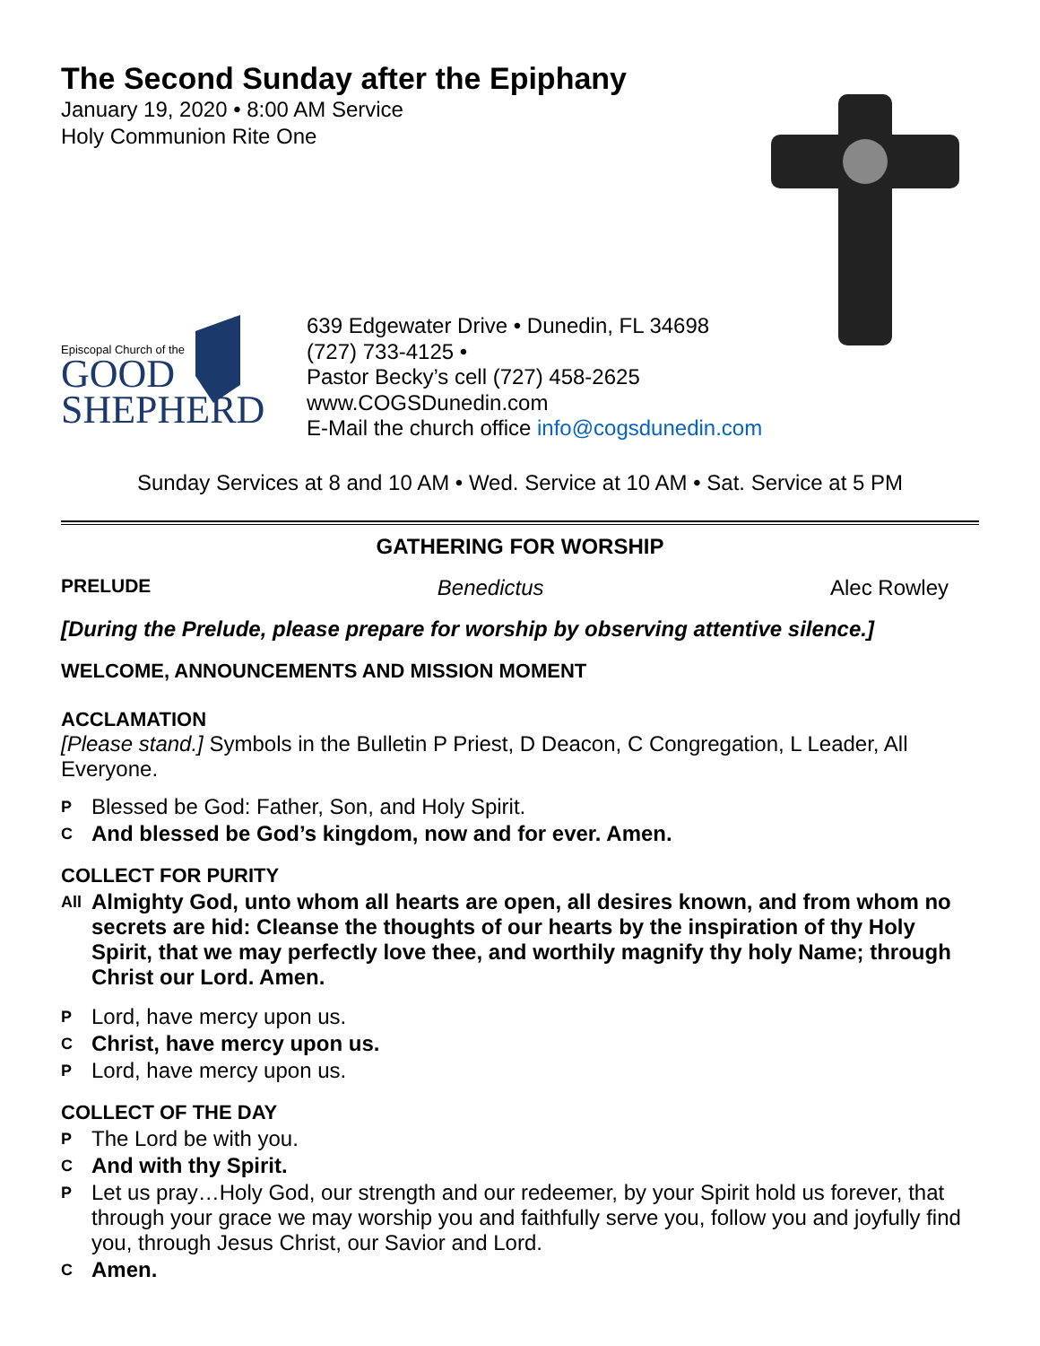The Second Sunday after the Epiphany
January 19, 2020 • 8:00 AM Service
Holy Communion Rite One
Episcopal Church of the
GOOD
SHEPHERD
639 Edgewater Drive • Dunedin, FL 34698
(727) 733-4125 •
Pastor Becky’s cell (727) 458-2625
www.COGSDunedin.com
E-Mail the church office info@cogsdunedin.com
Sunday Services at 8 and 10 AM • Wed. Service at 10 AM • Sat. Service at 5 PM
GATHERING FOR WORSHIP
PRELUDE Benedictus Alec Rowley
[During the Prelude, please prepare for worship by observing attentive silence.]
WELCOME, ANNOUNCEMENTS AND MISSION MOMENT
ACCLAMATION
[Please stand.] Symbols in the Bulletin P Priest, D Deacon, C Congregation, L Leader, All Everyone.
P Blessed be God: Father, Son, and Holy Spirit.
C And blessed be God’s kingdom, now and for ever. Amen.
COLLECT FOR PURITY
All Almighty God, unto whom all hearts are open, all desires known, and from whom no secrets are hid: Cleanse the thoughts of our hearts by the inspiration of thy Holy Spirit, that we may perfectly love thee, and worthily magnify thy holy Name; through Christ our Lord. Amen.
P Lord, have mercy upon us.
C Christ, have mercy upon us.
P Lord, have mercy upon us.
COLLECT OF THE DAY
P The Lord be with you.
C And with thy Spirit.
P Let us pray…Holy God, our strength and our redeemer, by your Spirit hold us forever, that through your grace we may worship you and faithfully serve you, follow you and joyfully find you, through Jesus Christ, our Savior and Lord.
C Amen.